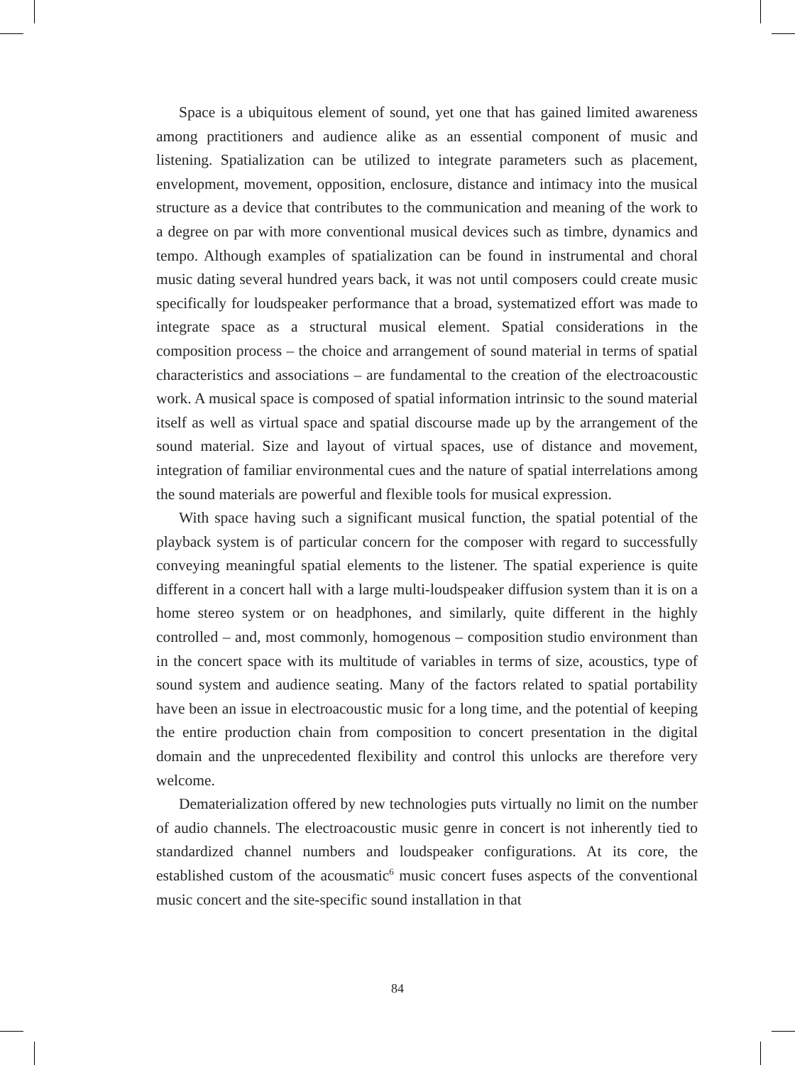Space is a ubiquitous element of sound, yet one that has gained limited awareness among practitioners and audience alike as an essential component of music and listening. Spatialization can be utilized to integrate parameters such as placement, envelopment, movement, opposition, enclosure, distance and intimacy into the musical structure as a device that contributes to the communication and meaning of the work to a degree on par with more conventional musical devices such as timbre, dynamics and tempo. Although examples of spatialization can be found in instrumental and choral music dating several hundred years back, it was not until composers could create music specifically for loudspeaker performance that a broad, systematized effort was made to integrate space as a structural musical element. Spatial considerations in the composition process – the choice and arrangement of sound material in terms of spatial characteristics and associations – are fundamental to the creation of the electroacoustic work. A musical space is composed of spatial information intrinsic to the sound material itself as well as virtual space and spatial discourse made up by the arrangement of the sound material. Size and layout of virtual spaces, use of distance and movement, integration of familiar environmental cues and the nature of spatial interrelations among the sound materials are powerful and flexible tools for musical expression.
With space having such a significant musical function, the spatial potential of the playback system is of particular concern for the composer with regard to successfully conveying meaningful spatial elements to the listener. The spatial experience is quite different in a concert hall with a large multi-loudspeaker diffusion system than it is on a home stereo system or on headphones, and similarly, quite different in the highly controlled – and, most commonly, homogenous – composition studio environment than in the concert space with its multitude of variables in terms of size, acoustics, type of sound system and audience seating. Many of the factors related to spatial portability have been an issue in electroacoustic music for a long time, and the potential of keeping the entire production chain from composition to concert presentation in the digital domain and the unprecedented flexibility and control this unlocks are therefore very welcome.
Dematerialization offered by new technologies puts virtually no limit on the number of audio channels. The electroacoustic music genre in concert is not inherently tied to standardized channel numbers and loudspeaker configurations. At its core, the established custom of the acousmatic<sup>6</sup> music concert fuses aspects of the conventional music concert and the site-specific sound installation in that
84